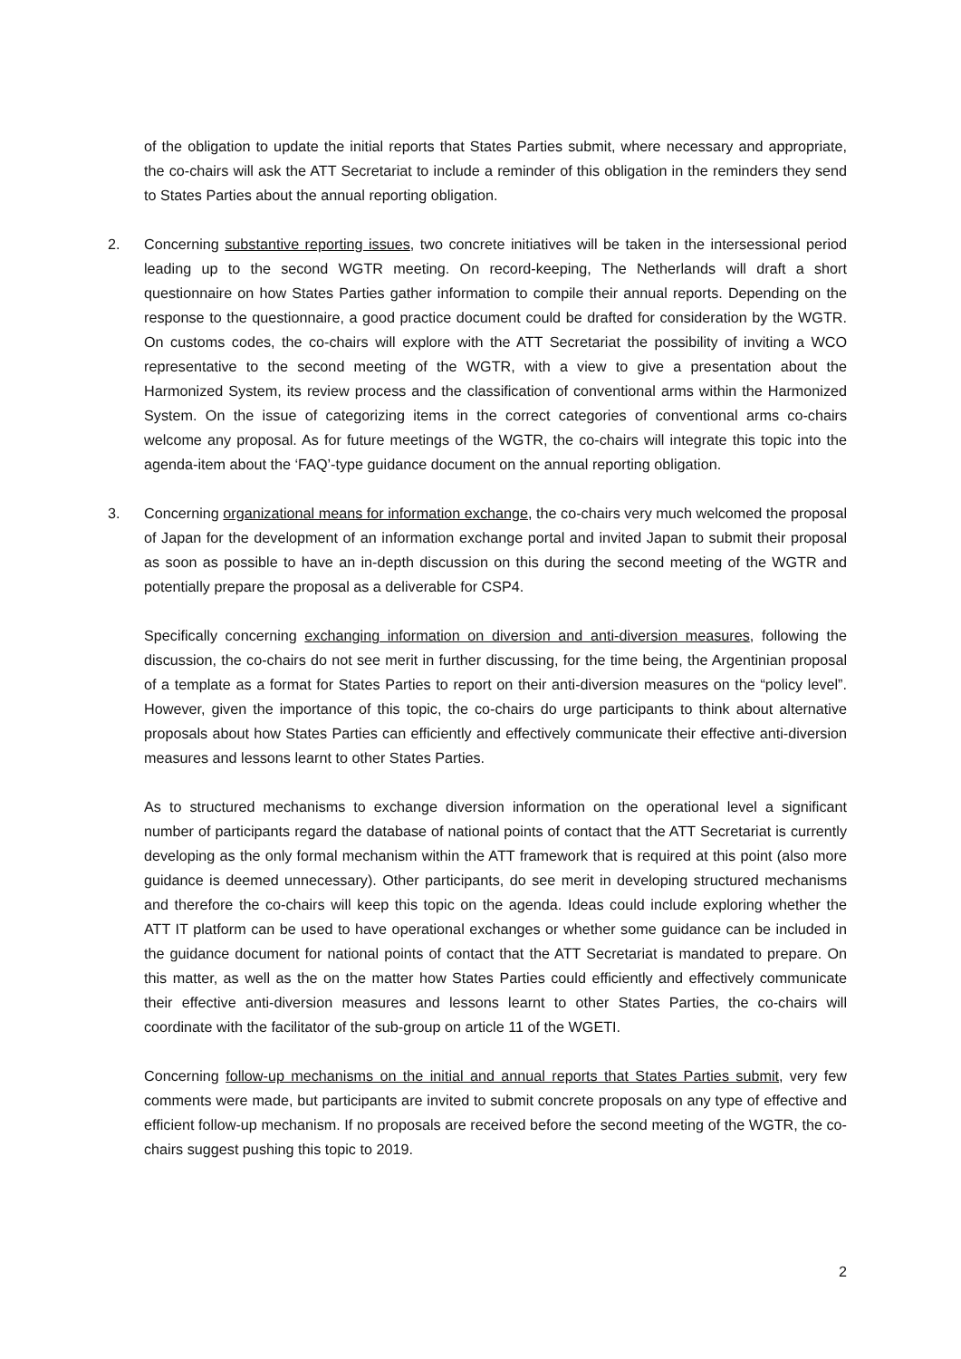of the obligation to update the initial reports that States Parties submit, where necessary and appropriate, the co-chairs will ask the ATT Secretariat to include a reminder of this obligation in the reminders they send to States Parties about the annual reporting obligation.
2. Concerning substantive reporting issues, two concrete initiatives will be taken in the intersessional period leading up to the second WGTR meeting. On record-keeping, The Netherlands will draft a short questionnaire on how States Parties gather information to compile their annual reports. Depending on the response to the questionnaire, a good practice document could be drafted for consideration by the WGTR. On customs codes, the co-chairs will explore with the ATT Secretariat the possibility of inviting a WCO representative to the second meeting of the WGTR, with a view to give a presentation about the Harmonized System, its review process and the classification of conventional arms within the Harmonized System. On the issue of categorizing items in the correct categories of conventional arms co-chairs welcome any proposal. As for future meetings of the WGTR, the co-chairs will integrate this topic into the agenda-item about the ‘FAQ’-type guidance document on the annual reporting obligation.
3. Concerning organizational means for information exchange, the co-chairs very much welcomed the proposal of Japan for the development of an information exchange portal and invited Japan to submit their proposal as soon as possible to have an in-depth discussion on this during the second meeting of the WGTR and potentially prepare the proposal as a deliverable for CSP4.
Specifically concerning exchanging information on diversion and anti-diversion measures, following the discussion, the co-chairs do not see merit in further discussing, for the time being, the Argentinian proposal of a template as a format for States Parties to report on their anti-diversion measures on the “policy level”. However, given the importance of this topic, the co-chairs do urge participants to think about alternative proposals about how States Parties can efficiently and effectively communicate their effective anti-diversion measures and lessons learnt to other States Parties.
As to structured mechanisms to exchange diversion information on the operational level a significant number of participants regard the database of national points of contact that the ATT Secretariat is currently developing as the only formal mechanism within the ATT framework that is required at this point (also more guidance is deemed unnecessary). Other participants, do see merit in developing structured mechanisms and therefore the co-chairs will keep this topic on the agenda. Ideas could include exploring whether the ATT IT platform can be used to have operational exchanges or whether some guidance can be included in the guidance document for national points of contact that the ATT Secretariat is mandated to prepare. On this matter, as well as the on the matter how States Parties could efficiently and effectively communicate their effective anti-diversion measures and lessons learnt to other States Parties, the co-chairs will coordinate with the facilitator of the sub-group on article 11 of the WGETI.
Concerning follow-up mechanisms on the initial and annual reports that States Parties submit, very few comments were made, but participants are invited to submit concrete proposals on any type of effective and efficient follow-up mechanism. If no proposals are received before the second meeting of the WGTR, the co-chairs suggest pushing this topic to 2019.
2